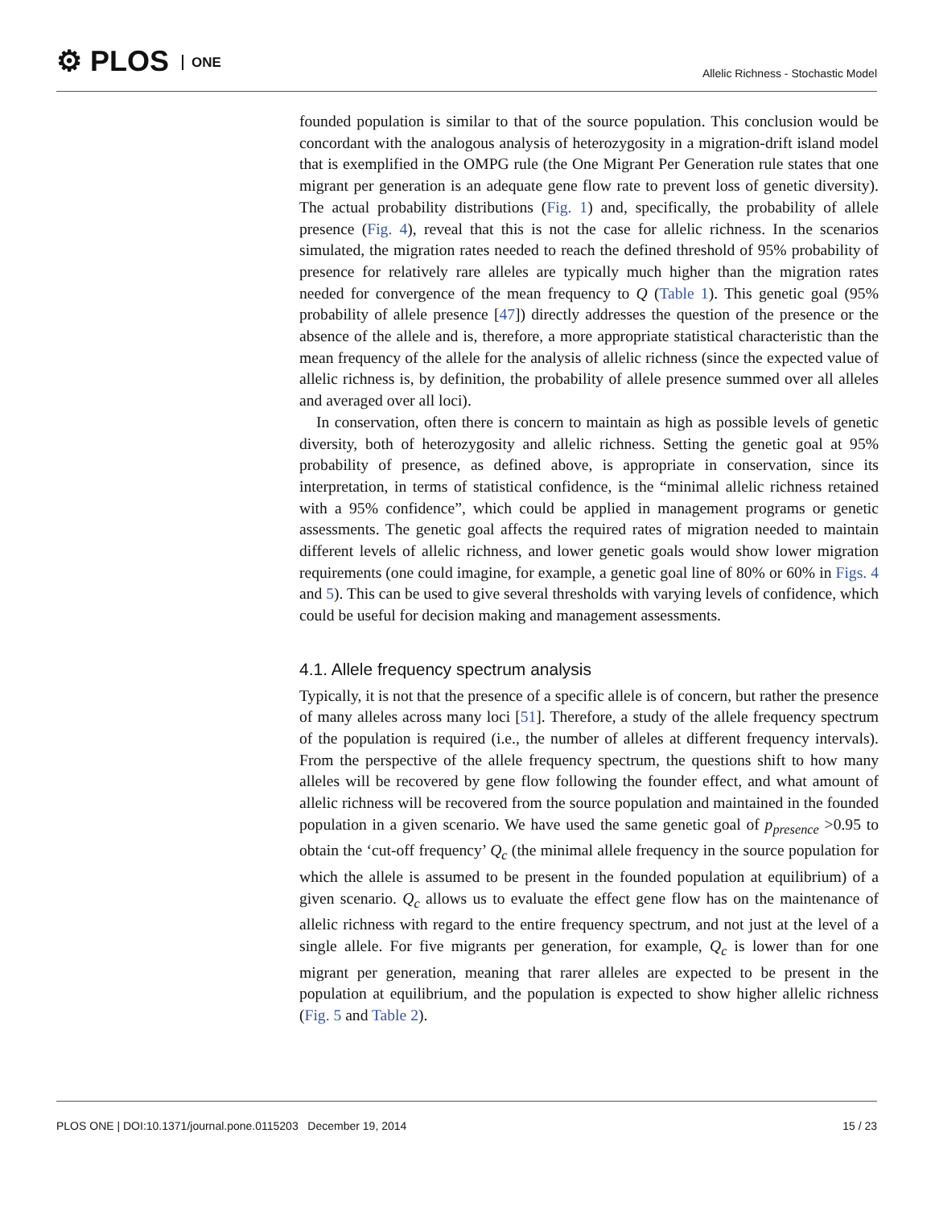⚙ PLOS ONE
Allelic Richness - Stochastic Model
founded population is similar to that of the source population. This conclusion would be concordant with the analogous analysis of heterozygosity in a migration-drift island model that is exemplified in the OMPG rule (the One Migrant Per Generation rule states that one migrant per generation is an adequate gene flow rate to prevent loss of genetic diversity). The actual probability distributions (Fig. 1) and, specifically, the probability of allele presence (Fig. 4), reveal that this is not the case for allelic richness. In the scenarios simulated, the migration rates needed to reach the defined threshold of 95% probability of presence for relatively rare alleles are typically much higher than the migration rates needed for convergence of the mean frequency to Q (Table 1). This genetic goal (95% probability of allele presence [47]) directly addresses the question of the presence or the absence of the allele and is, therefore, a more appropriate statistical characteristic than the mean frequency of the allele for the analysis of allelic richness (since the expected value of allelic richness is, by definition, the probability of allele presence summed over all alleles and averaged over all loci).
In conservation, often there is concern to maintain as high as possible levels of genetic diversity, both of heterozygosity and allelic richness. Setting the genetic goal at 95% probability of presence, as defined above, is appropriate in conservation, since its interpretation, in terms of statistical confidence, is the “minimal allelic richness retained with a 95% confidence”, which could be applied in management programs or genetic assessments. The genetic goal affects the required rates of migration needed to maintain different levels of allelic richness, and lower genetic goals would show lower migration requirements (one could imagine, for example, a genetic goal line of 80% or 60% in Figs. 4 and 5). This can be used to give several thresholds with varying levels of confidence, which could be useful for decision making and management assessments.
4.1. Allele frequency spectrum analysis
Typically, it is not that the presence of a specific allele is of concern, but rather the presence of many alleles across many loci [51]. Therefore, a study of the allele frequency spectrum of the population is required (i.e., the number of alleles at different frequency intervals). From the perspective of the allele frequency spectrum, the questions shift to how many alleles will be recovered by gene flow following the founder effect, and what amount of allelic richness will be recovered from the source population and maintained in the founded population in a given scenario. We have used the same genetic goal of p<sub>presence</sub> >0.95 to obtain the ‘cut-off frequency’ Q<sub>c</sub> (the minimal allele frequency in the source population for which the allele is assumed to be present in the founded population at equilibrium) of a given scenario. Q<sub>c</sub> allows us to evaluate the effect gene flow has on the maintenance of allelic richness with regard to the entire frequency spectrum, and not just at the level of a single allele. For five migrants per generation, for example, Q<sub>c</sub> is lower than for one migrant per generation, meaning that rarer alleles are expected to be present in the population at equilibrium, and the population is expected to show higher allelic richness (Fig. 5 and Table 2).
PLOS ONE | DOI:10.1371/journal.pone.0115203 December 19, 2014 15 / 23